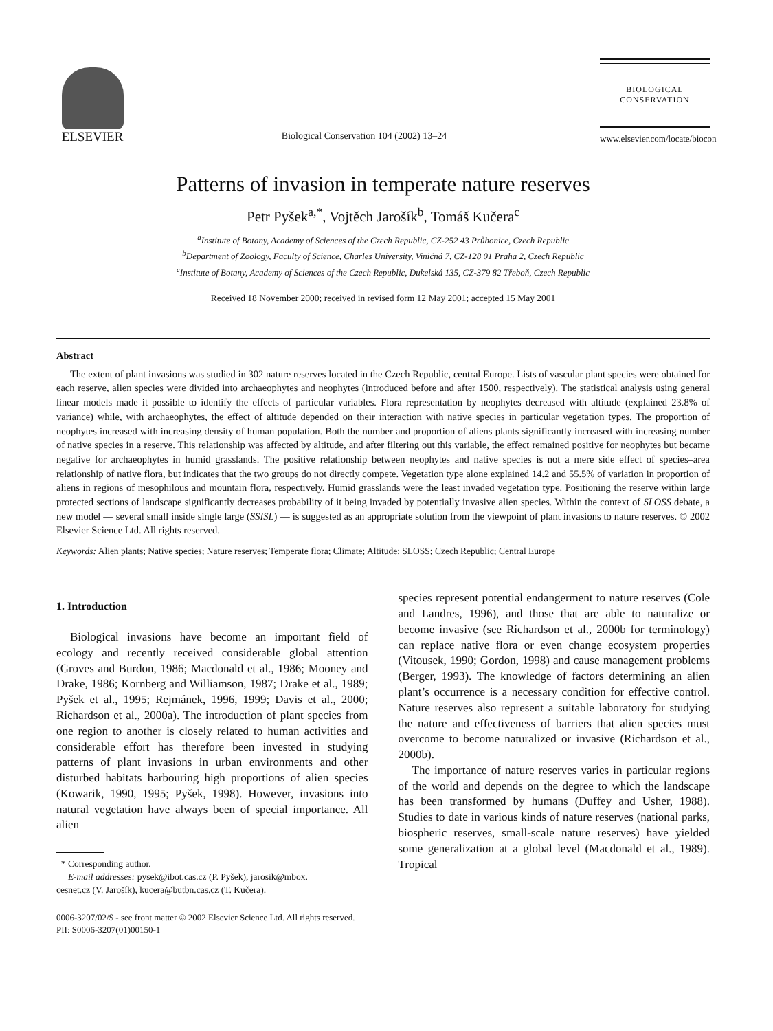ELSEVIER
Biological Conservation 104 (2002) 13–24
BIOLOGICAL
CONSERVATION
www.elsevier.com/locate/biocon
Patterns of invasion in temperate nature reserves
Petr Pyšek<sup>a,*</sup>, Vojtěch Jarošík<sup>b</sup>, Tomáš Kučera<sup>c</sup>
<sup>a</sup> Institute of Botany, Academy of Sciences of the Czech Republic, CZ-252 43 Průhonice, Czech Republic
<sup>b</sup> Department of Zoology, Faculty of Science, Charles University, Viničná 7, CZ-128 01 Praha 2, Czech Republic
<sup>c</sup> Institute of Botany, Academy of Sciences of the Czech Republic, Dukelská 135, CZ-379 82 Třeboň, Czech Republic
Received 18 November 2000; received in revised form 12 May 2001; accepted 15 May 2001
Abstract
The extent of plant invasions was studied in 302 nature reserves located in the Czech Republic, central Europe. Lists of vascular plant species were obtained for each reserve, alien species were divided into archaeophytes and neophytes (introduced before and after 1500, respectively). The statistical analysis using general linear models made it possible to identify the effects of particular variables. Flora representation by neophytes decreased with altitude (explained 23.8% of variance) while, with archaeophytes, the effect of altitude depended on their interaction with native species in particular vegetation types. The proportion of neophytes increased with increasing density of human population. Both the number and proportion of aliens plants significantly increased with increasing number of native species in a reserve. This relationship was affected by altitude, and after filtering out this variable, the effect remained positive for neophytes but became negative for archaeophytes in humid grasslands. The positive relationship between neophytes and native species is not a mere side effect of species–area relationship of native flora, but indicates that the two groups do not directly compete. Vegetation type alone explained 14.2 and 55.5% of variation in proportion of aliens in regions of mesophilous and mountain flora, respectively. Humid grasslands were the least invaded vegetation type. Positioning the reserve within large protected sections of landscape significantly decreases probability of it being invaded by potentially invasive alien species. Within the context of SLOSS debate, a new model — several small inside single large (SSISL) — is suggested as an appropriate solution from the viewpoint of plant invasions to nature reserves. © 2002 Elsevier Science Ltd. All rights reserved.
Keywords: Alien plants; Native species; Nature reserves; Temperate flora; Climate; Altitude; SLOSS; Czech Republic; Central Europe
1. Introduction
Biological invasions have become an important field of ecology and recently received considerable global attention (Groves and Burdon, 1986; Macdonald et al., 1986; Mooney and Drake, 1986; Kornberg and Williamson, 1987; Drake et al., 1989; Pyšek et al., 1995; Rejmánek, 1996, 1999; Davis et al., 2000; Richardson et al., 2000a). The introduction of plant species from one region to another is closely related to human activities and considerable effort has therefore been invested in studying patterns of plant invasions in urban environments and other disturbed habitats harbouring high proportions of alien species (Kowarik, 1990, 1995; Pyšek, 1998). However, invasions into natural vegetation have always been of special importance. All alien
* Corresponding author.
E-mail addresses: pysek@ibot.cas.cz (P. Pyšek), jarosik@mbox.
cesnet.cz (V. Jarošík), kucera@butbn.cas.cz (T. Kučera).
species represent potential endangerment to nature reserves (Cole and Landres, 1996), and those that are able to naturalize or become invasive (see Richardson et al., 2000b for terminology) can replace native flora or even change ecosystem properties (Vitousek, 1990; Gordon, 1998) and cause management problems (Berger, 1993). The knowledge of factors determining an alien plant’s occurrence is a necessary condition for effective control. Nature reserves also represent a suitable laboratory for studying the nature and effectiveness of barriers that alien species must overcome to become naturalized or invasive (Richardson et al., 2000b).
The importance of nature reserves varies in particular regions of the world and depends on the degree to which the landscape has been transformed by humans (Duffey and Usher, 1988). Studies to date in various kinds of nature reserves (national parks, biospheric reserves, small-scale nature reserves) have yielded some generalization at a global level (Macdonald et al., 1989). Tropical
0006-3207/02/$ - see front matter © 2002 Elsevier Science Ltd. All rights reserved.
PII: S0006-3207(01)00150-1